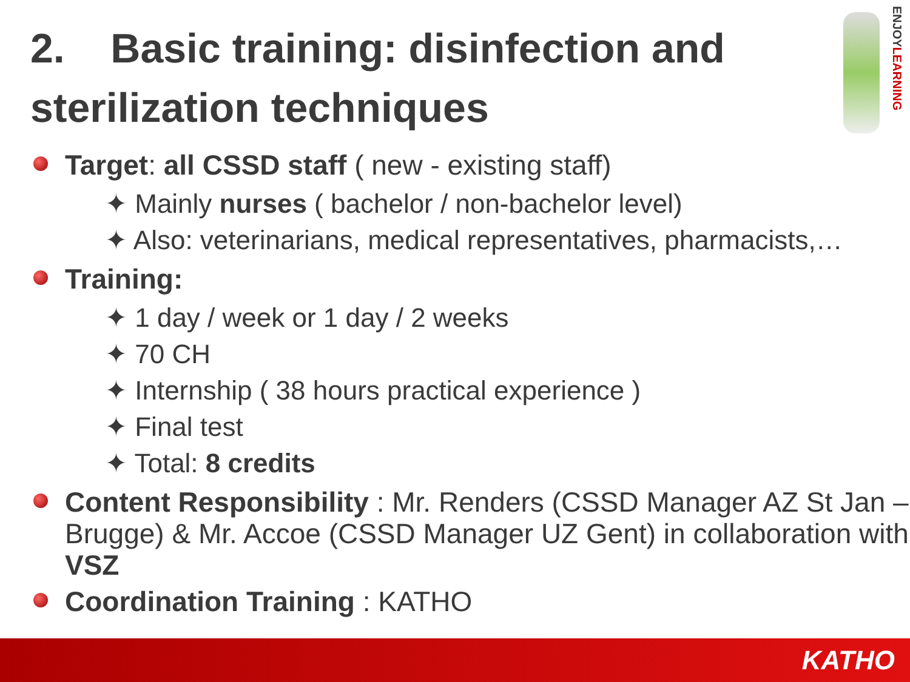2. Basic training: disinfection and sterilization techniques
ENJOYLEARNING
Target: all CSSD staff ( new - existing staff)
✦ Mainly nurses ( bachelor / non-bachelor level)
✦ Also: veterinarians, medical representatives, pharmacists,…
Training:
✦ 1 day / week or 1 day / 2 weeks
✦ 70 CH
✦ Internship ( 38 hours practical experience )
✦ Final test
✦ Total: 8 credits
Content Responsibility : Mr. Renders (CSSD Manager AZ St Jan – Brugge) & Mr. Accoe (CSSD Manager UZ Gent) in collaboration with VSZ
Coordination Training : KATHO
KATHO